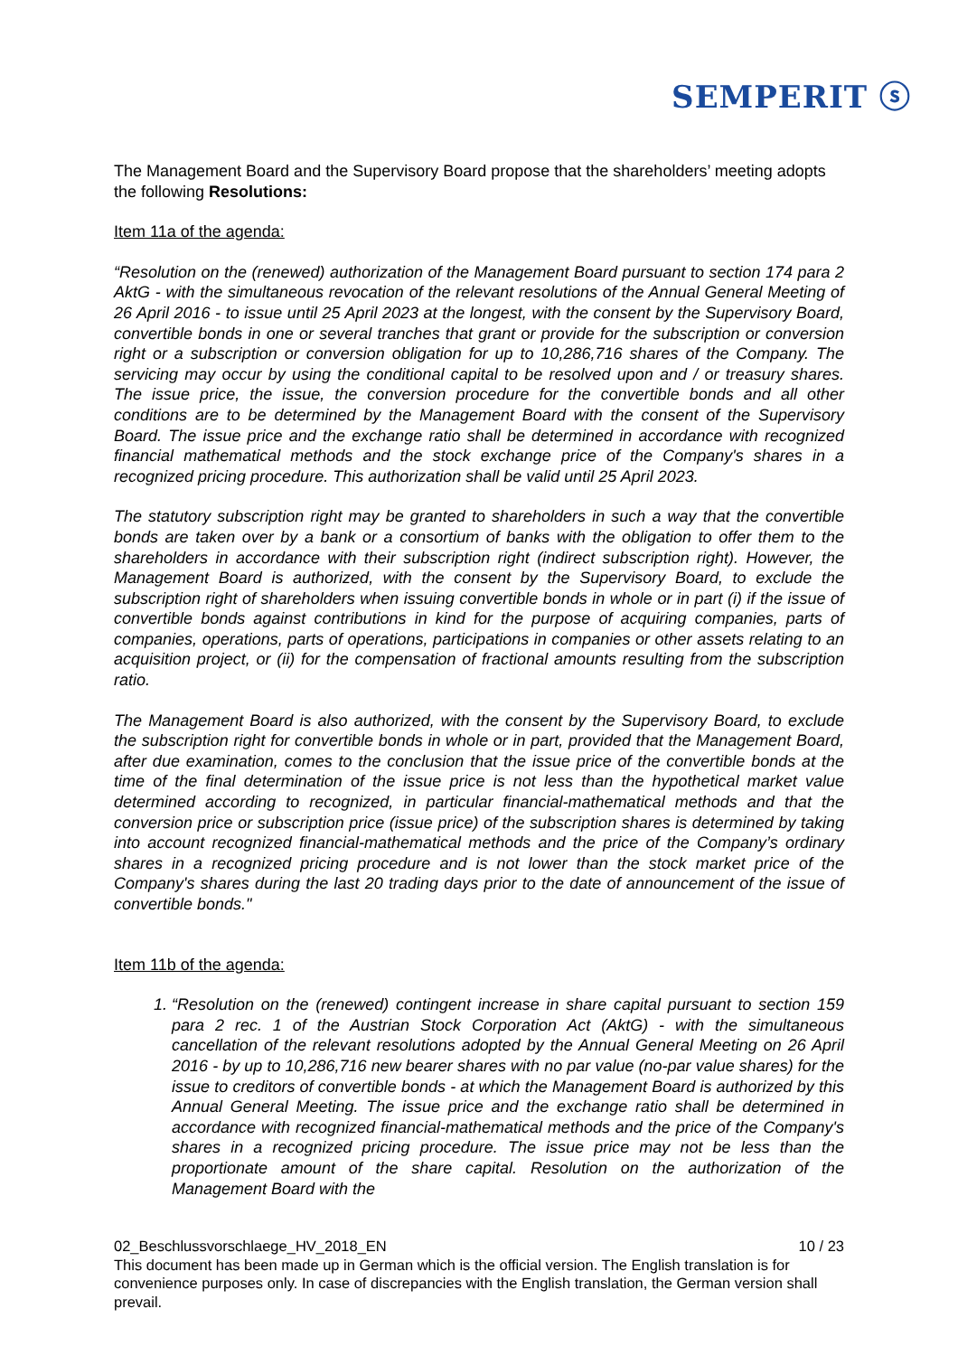SEMPERIT ⓢ
The Management Board and the Supervisory Board propose that the shareholders’ meeting adopts the following Resolutions:
Item 11a of the agenda:
“Resolution on the (renewed) authorization of the Management Board pursuant to section 174 para 2 AktG - with the simultaneous revocation of the relevant resolutions of the Annual General Meeting of 26 April 2016 - to issue until 25 April 2023 at the longest, with the consent by the Supervisory Board, convertible bonds in one or several tranches that grant or provide for the subscription or conversion right or a subscription or conversion obligation for up to 10,286,716 shares of the Company. The servicing may occur by using the conditional capital to be resolved upon and / or treasury shares. The issue price, the issue, the conversion procedure for the convertible bonds and all other conditions are to be determined by the Management Board with the consent of the Supervisory Board. The issue price and the exchange ratio shall be determined in accordance with recognized financial mathematical methods and the stock exchange price of the Company's shares in a recognized pricing procedure. This authorization shall be valid until 25 April 2023.
The statutory subscription right may be granted to shareholders in such a way that the convertible bonds are taken over by a bank or a consortium of banks with the obligation to offer them to the shareholders in accordance with their subscription right (indirect subscription right). However, the Management Board is authorized, with the consent by the Supervisory Board, to exclude the subscription right of shareholders when issuing convertible bonds in whole or in part (i) if the issue of convertible bonds against contributions in kind for the purpose of acquiring companies, parts of companies, operations, parts of operations, participations in companies or other assets relating to an acquisition project, or (ii) for the compensation of fractional amounts resulting from the subscription ratio.
The Management Board is also authorized, with the consent by the Supervisory Board, to exclude the subscription right for convertible bonds in whole or in part, provided that the Management Board, after due examination, comes to the conclusion that the issue price of the convertible bonds at the time of the final determination of the issue price is not less than the hypothetical market value determined according to recognized, in particular financial-mathematical methods and that the conversion price or subscription price (issue price) of the subscription shares is determined by taking into account recognized financial-mathematical methods and the price of the Company’s ordinary shares in a recognized pricing procedure and is not lower than the stock market price of the Company's shares during the last 20 trading days prior to the date of announcement of the issue of convertible bonds."
Item 11b of the agenda:
1. “Resolution on the (renewed) contingent increase in share capital pursuant to section 159 para 2 rec. 1 of the Austrian Stock Corporation Act (AktG) - with the simultaneous cancellation of the relevant resolutions adopted by the Annual General Meeting on 26 April 2016 - by up to 10,286,716 new bearer shares with no par value (no-par value shares) for the issue to creditors of convertible bonds - at which the Management Board is authorized by this Annual General Meeting. The issue price and the exchange ratio shall be determined in accordance with recognized financial-mathematical methods and the price of the Company's shares in a recognized pricing procedure. The issue price may not be less than the proportionate amount of the share capital. Resolution on the authorization of the Management Board with the
02_Beschlussvorschlaege_HV_2018_EN 10 / 23
This document has been made up in German which is the official version. The English translation is for convenience purposes only. In case of discrepancies with the English translation, the German version shall prevail.